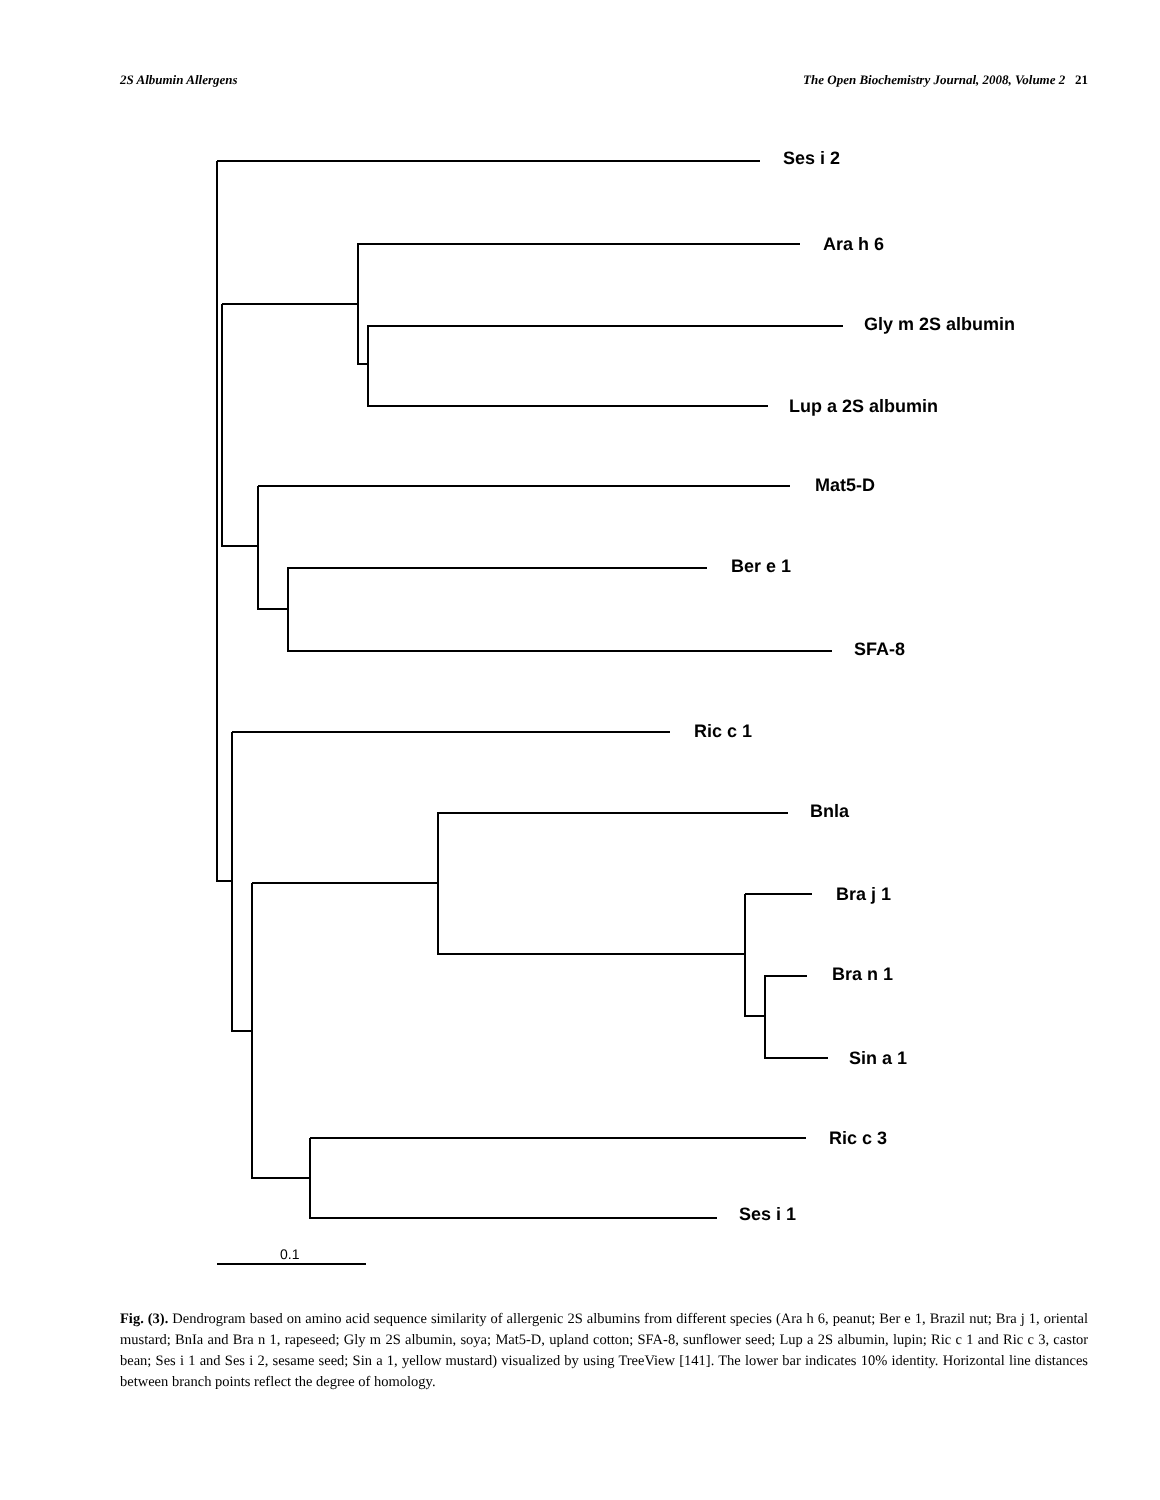2S Albumin Allergens The Open Biochemistry Journal, 2008, Volume 2 21
Ses i 2
Ara h 6
Gly m 2S albumin
Lup a 2S albumin
Mat5-D
Ber e 1
SFA-8
Ric c 1
Bnla
Bra j 1
Bra n 1
Sin a 1
Ric c 3
Ses i 1
0.1
Fig. (3). Dendrogram based on amino acid sequence similarity of allergenic 2S albumins from different species (Ara h 6, peanut; Ber e 1, Brazil nut; Bra j 1, oriental mustard; BnIa and Bra n 1, rapeseed; Gly m 2S albumin, soya; Mat5-D, upland cotton; SFA-8, sunflower seed; Lup a 2S albumin, lupin; Ric c 1 and Ric c 3, castor bean; Ses i 1 and Ses i 2, sesame seed; Sin a 1, yellow mustard) visualized by using TreeView [141]. The lower bar indicates 10% identity. Horizontal line distances between branch points reflect the degree of homology.